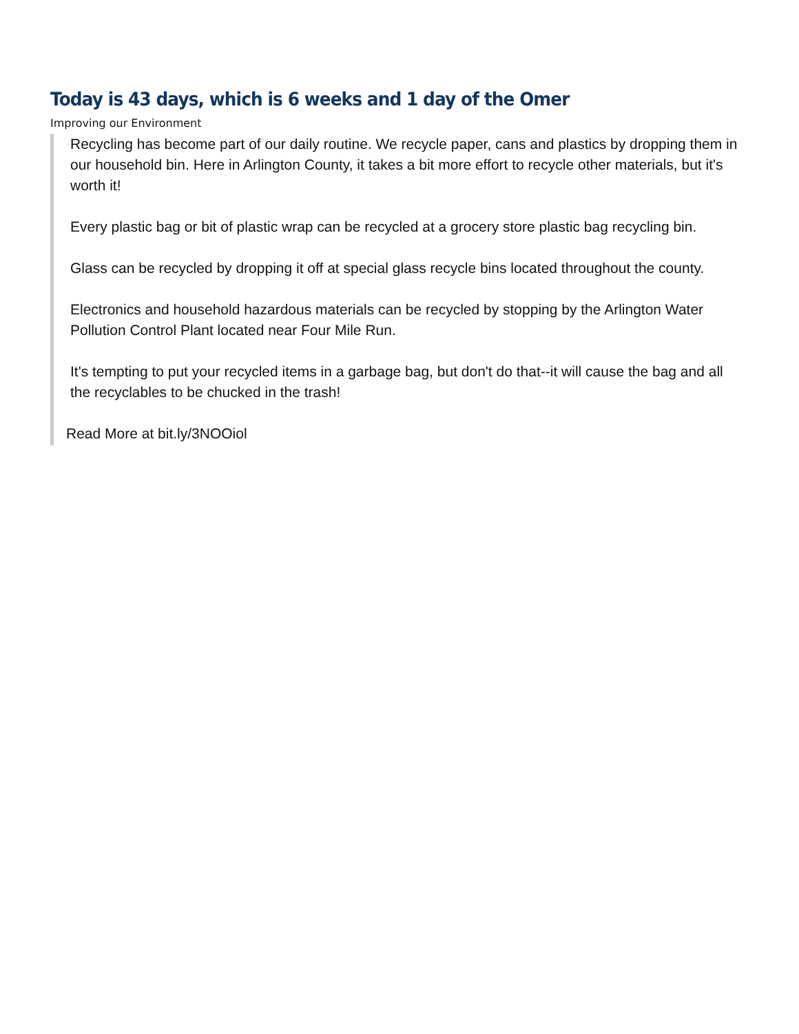Today is 43 days, which is 6 weeks and 1 day of the Omer
Improving our Environment
Recycling has become part of our daily routine. We recycle paper, cans and plastics by dropping them in our household bin. Here in Arlington County, it takes a bit more effort to recycle other materials, but it's worth it!
Every plastic bag or bit of plastic wrap can be recycled at a grocery store plastic bag recycling bin.
Glass can be recycled by dropping it off at special glass recycle bins located throughout the county.
Electronics and household hazardous materials can be recycled by stopping by the Arlington Water Pollution Control Plant located near Four Mile Run.
It's tempting to put your recycled items in a garbage bag, but don't do that--it will cause the bag and all the recyclables to be chucked in the trash!
Read More at bit.ly/3NOOiol